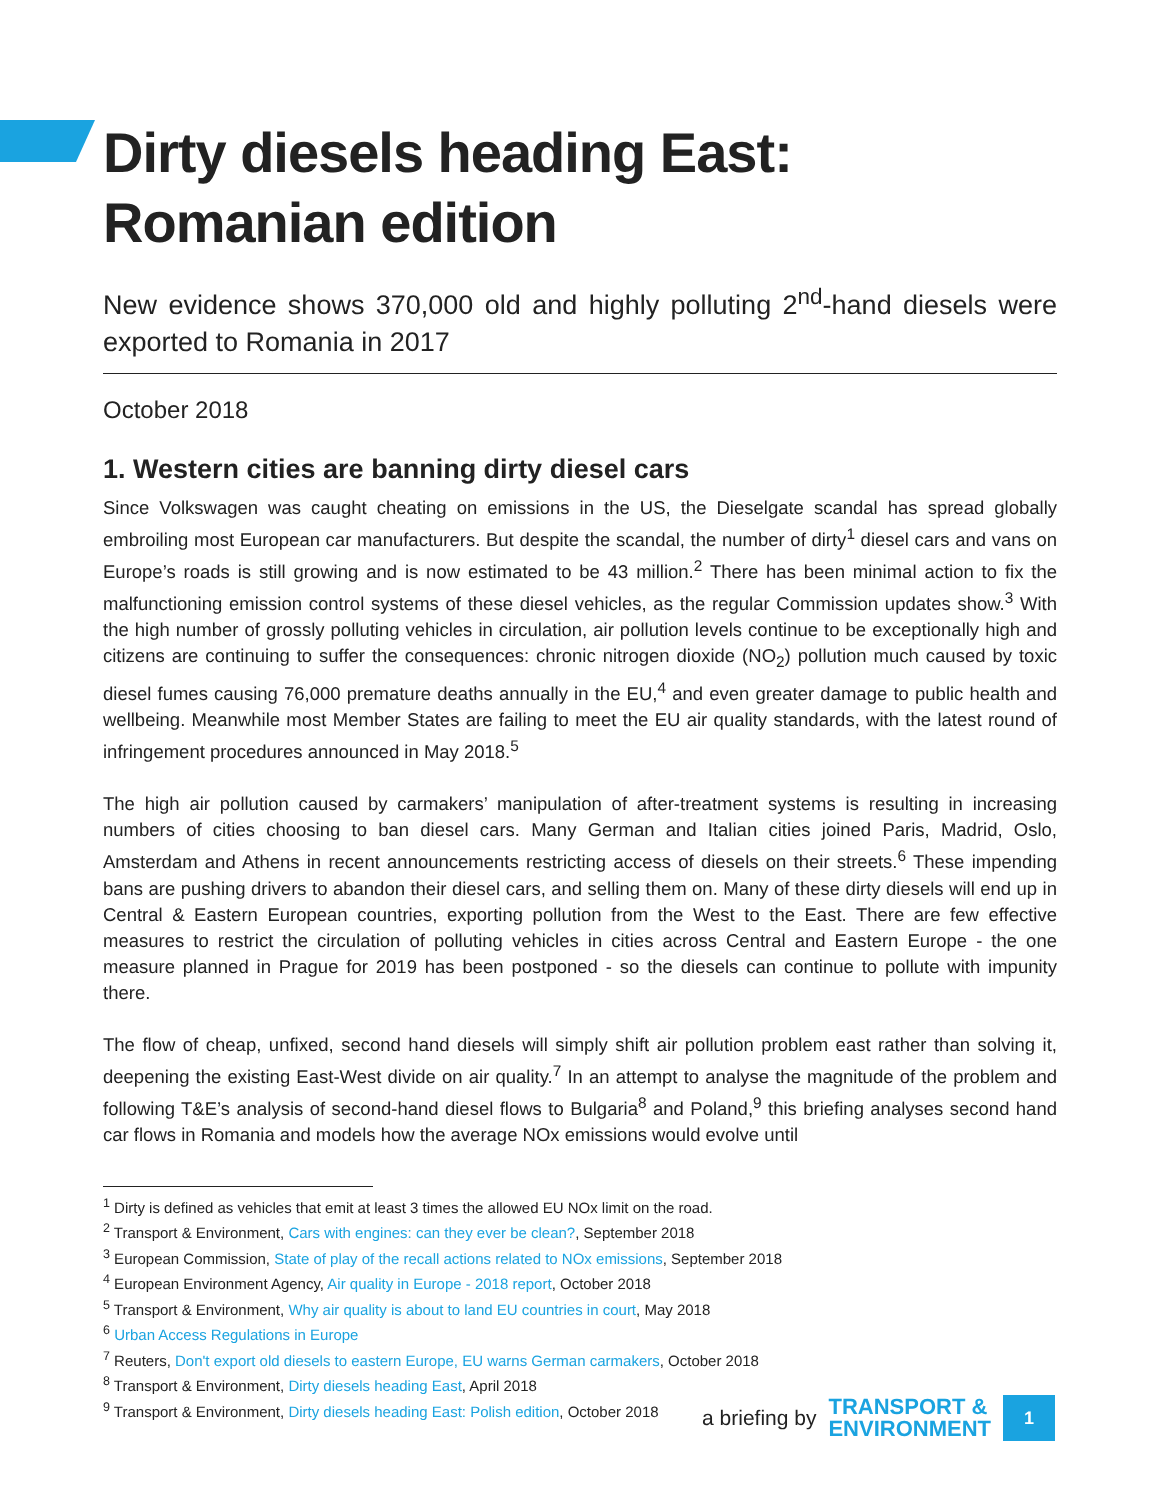Dirty diesels heading East: Romanian edition
New evidence shows 370,000 old and highly polluting 2<sup>nd</sup>-hand diesels were exported to Romania in 2017
October 2018
1. Western cities are banning dirty diesel cars
Since Volkswagen was caught cheating on emissions in the US, the Dieselgate scandal has spread globally embroiling most European car manufacturers. But despite the scandal, the number of dirty<sup>1</sup> diesel cars and vans on Europe’s roads is still growing and is now estimated to be 43 million.<sup>2</sup> There has been minimal action to fix the malfunctioning emission control systems of these diesel vehicles, as the regular Commission updates show.<sup>3</sup> With the high number of grossly polluting vehicles in circulation, air pollution levels continue to be exceptionally high and citizens are continuing to suffer the consequences: chronic nitrogen dioxide (NO<sub>2</sub>) pollution much caused by toxic diesel fumes causing 76,000 premature deaths annually in the EU,<sup>4</sup> and even greater damage to public health and wellbeing. Meanwhile most Member States are failing to meet the EU air quality standards, with the latest round of infringement procedures announced in May 2018.<sup>5</sup>
The high air pollution caused by carmakers’ manipulation of after-treatment systems is resulting in increasing numbers of cities choosing to ban diesel cars. Many German and Italian cities joined Paris, Madrid, Oslo, Amsterdam and Athens in recent announcements restricting access of diesels on their streets.<sup>6</sup> These impending bans are pushing drivers to abandon their diesel cars, and selling them on. Many of these dirty diesels will end up in Central & Eastern European countries, exporting pollution from the West to the East. There are few effective measures to restrict the circulation of polluting vehicles in cities across Central and Eastern Europe - the one measure planned in Prague for 2019 has been postponed - so the diesels can continue to pollute with impunity there.
The flow of cheap, unfixed, second hand diesels will simply shift air pollution problem east rather than solving it, deepening the existing East-West divide on air quality.<sup>7</sup> In an attempt to analyse the magnitude of the problem and following T&E’s analysis of second-hand diesel flows to Bulgaria<sup>8</sup> and Poland,<sup>9</sup> this briefing analyses second hand car flows in Romania and models how the average NOx emissions would evolve until
<sup>1</sup> Dirty is defined as vehicles that emit at least 3 times the allowed EU NOx limit on the road.
<sup>2</sup> Transport & Environment, Cars with engines: can they ever be clean?, September 2018
<sup>3</sup> European Commission, State of play of the recall actions related to NOx emissions, September 2018
<sup>4</sup> European Environment Agency, Air quality in Europe - 2018 report, October 2018
<sup>5</sup> Transport & Environment, Why air quality is about to land EU countries in court, May 2018
<sup>6</sup> Urban Access Regulations in Europe
<sup>7</sup> Reuters, Don't export old diesels to eastern Europe, EU warns German carmakers, October 2018
<sup>8</sup> Transport & Environment, Dirty diesels heading East, April 2018
<sup>9</sup> Transport & Environment, Dirty diesels heading East: Polish edition, October 2018
a briefing by TRANSPORT &
ENVIRONMENT
1